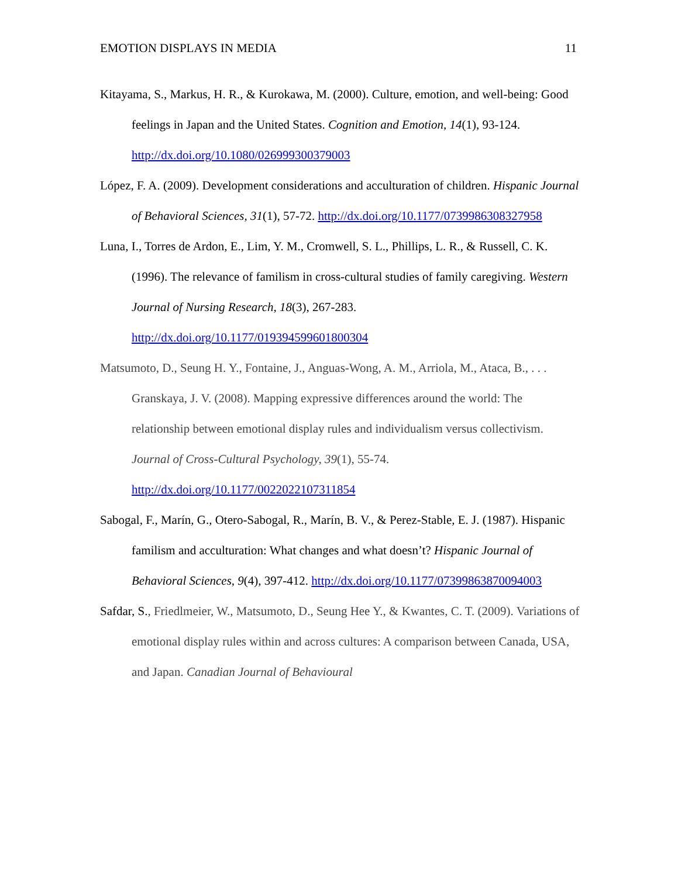EMOTION DISPLAYS IN MEDIA 11
Kitayama, S., Markus, H. R., & Kurokawa, M. (2000). Culture, emotion, and well-being: Good feelings in Japan and the United States. Cognition and Emotion, 14(1), 93-124. http://dx.doi.org/10.1080/026999300379003
López, F. A. (2009). Development considerations and acculturation of children. Hispanic Journal of Behavioral Sciences, 31(1), 57-72. http://dx.doi.org/10.1177/0739986308327958
Luna, I., Torres de Ardon, E., Lim, Y. M., Cromwell, S. L., Phillips, L. R., & Russell, C. K. (1996). The relevance of familism in cross-cultural studies of family caregiving. Western Journal of Nursing Research, 18(3), 267-283. http://dx.doi.org/10.1177/019394599601800304
Matsumoto, D., Seung H. Y., Fontaine, J., Anguas-Wong, A. M., Arriola, M., Ataca, B., . . . Granskaya, J. V. (2008). Mapping expressive differences around the world: The relationship between emotional display rules and individualism versus collectivism. Journal of Cross-Cultural Psychology, 39(1), 55-74. http://dx.doi.org/10.1177/0022022107311854
Sabogal, F., Marín, G., Otero-Sabogal, R., Marín, B. V., & Perez-Stable, E. J. (1987). Hispanic familism and acculturation: What changes and what doesn’t? Hispanic Journal of Behavioral Sciences, 9(4), 397-412. http://dx.doi.org/10.1177/07399863870094003
Safdar, S., Friedlmeier, W., Matsumoto, D., Seung Hee Y., & Kwantes, C. T. (2009). Variations of emotional display rules within and across cultures: A comparison between Canada, USA, and Japan. Canadian Journal of Behavioural